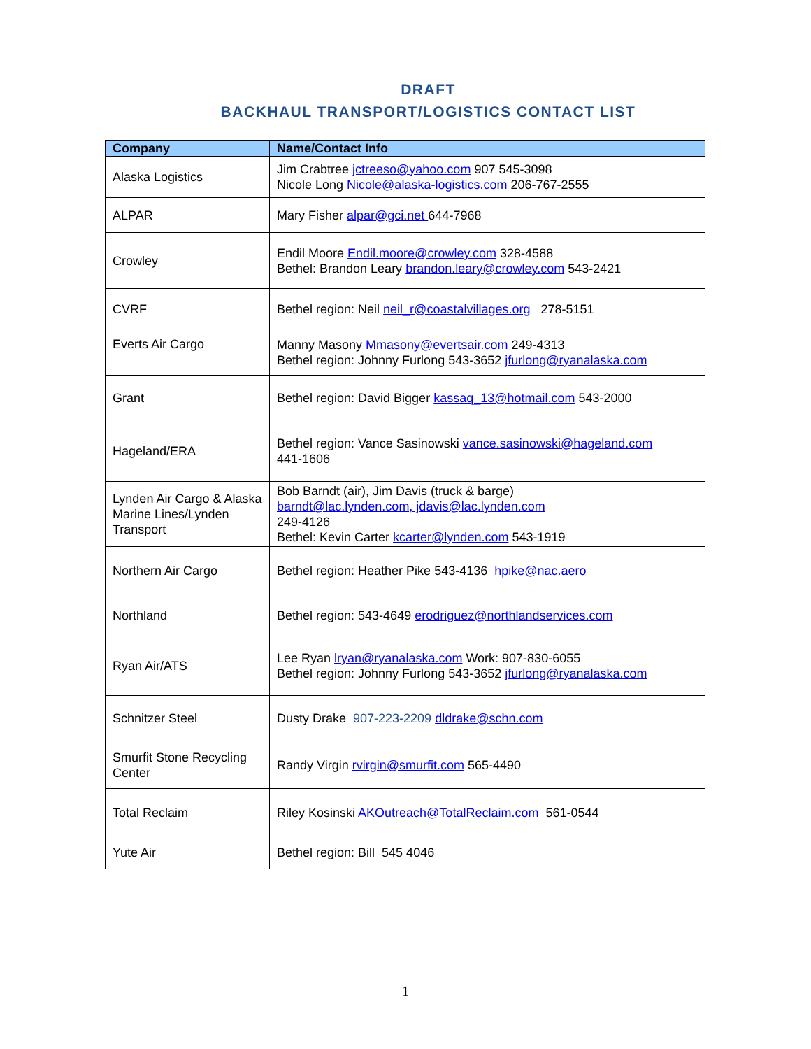DRAFT
BACKHAUL TRANSPORT/LOGISTICS CONTACT LIST
| Company | Name/Contact Info |
| --- | --- |
| Alaska Logistics | Jim Crabtree jctreeso@yahoo.com 907 545-3098 Nicole Long Nicole@alaska-logistics.com 206-767-2555 |
| ALPAR | Mary Fisher alpar@gci.net 644-7968 |
| Crowley | Endil Moore Endil.moore@crowley.com 328-4588 Bethel: Brandon Leary brandon.leary@crowley.com 543-2421 |
| CVRF | Bethel region: Neil neil_r@coastalvillages.org 278-5151 |
| Everts Air Cargo | Manny Masony Mmasony@evertsair.com 249-4313 Bethel region: Johnny Furlong 543-3652 jfurlong@ryanalaska.com |
| Grant | Bethel region: David Bigger kassaq_13@hotmail.com 543-2000 |
| Hageland/ERA | Bethel region: Vance Sasinowski vance.sasinowski@hageland.com 441-1606 |
| Lynden Air Cargo & Alaska Marine Lines/Lynden Transport | Bob Barndt (air), Jim Davis (truck & barge) barndt@lac.lynden.com, jdavis@lac.lynden.com 249-4126 Bethel: Kevin Carter kcarter@lynden.com 543-1919 |
| Northern Air Cargo | Bethel region: Heather Pike 543-4136 hpike@nac.aero |
| Northland | Bethel region: 543-4649 erodriguez@northlandservices.com |
| Ryan Air/ATS | Lee Ryan lryan@ryanalaska.com Work: 907-830-6055 Bethel region: Johnny Furlong 543-3652 jfurlong@ryanalaska.com |
| Schnitzer Steel | Dusty Drake 907-223-2209 dldrake@schn.com |
| Smurfit Stone Recycling Center | Randy Virgin rvirgin@smurfit.com 565-4490 |
| Total Reclaim | Riley Kosinski AKOutreach@TotalReclaim.com 561-0544 |
| Yute Air | Bethel region: Bill 545 4046 |
1